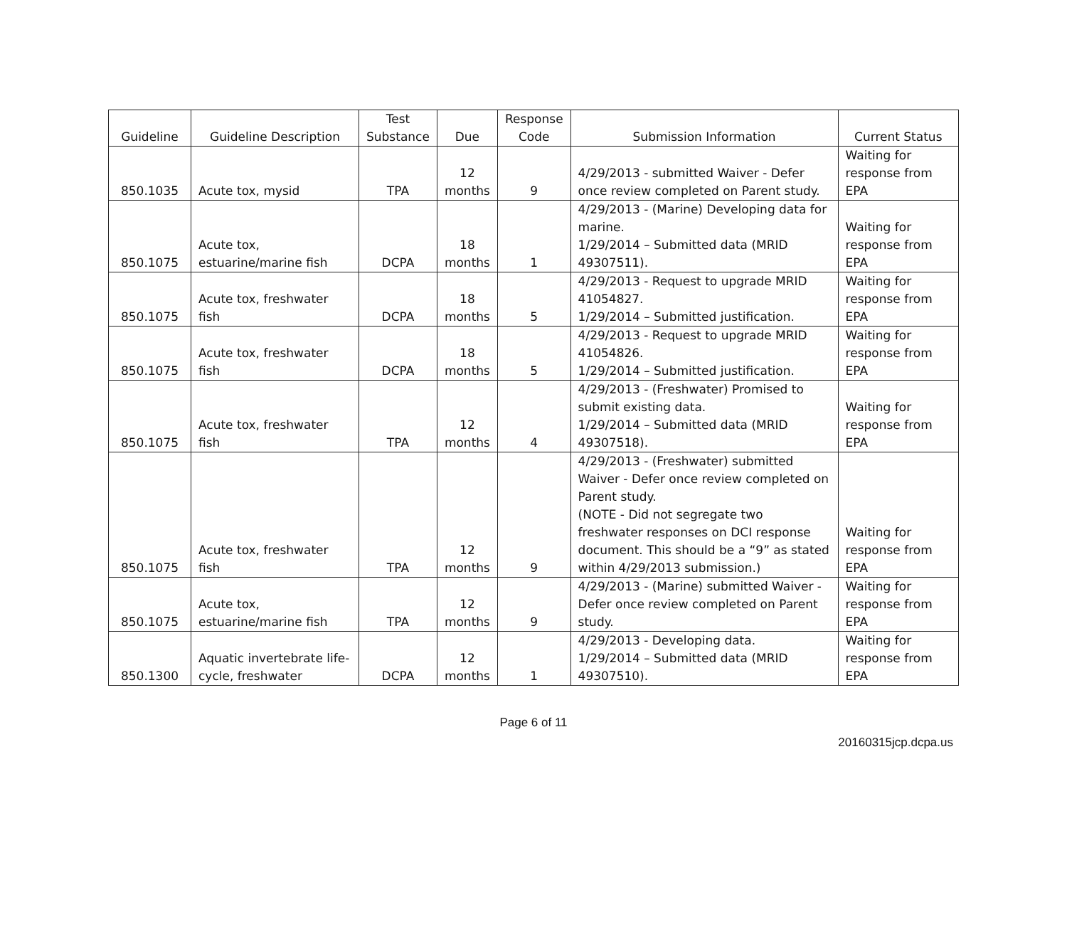| Guideline | Guideline Description | Test Substance | Due | Response Code | Submission Information | Current Status |
| --- | --- | --- | --- | --- | --- | --- |
| 850.1035 | Acute tox, mysid | TPA | 12 months | 9 | 4/29/2013 - submitted Waiver - Defer once review completed on Parent study. | Waiting for response from EPA |
| 850.1075 | Acute tox, estuarine/marine fish | DCPA | 18 months | 1 | 4/29/2013 - (Marine) Developing data for marine. 1/29/2014 – Submitted data (MRID 49307511). | Waiting for response from EPA |
| 850.1075 | Acute tox, freshwater fish | DCPA | 18 months | 5 | 4/29/2013 - Request to upgrade MRID 41054827. 1/29/2014 – Submitted justification. | Waiting for response from EPA |
| 850.1075 | Acute tox, freshwater fish | DCPA | 18 months | 5 | 4/29/2013 - Request to upgrade MRID 41054826. 1/29/2014 – Submitted justification. | Waiting for response from EPA |
| 850.1075 | Acute tox, freshwater fish | TPA | 12 months | 4 | 4/29/2013 - (Freshwater) Promised to submit existing data. 1/29/2014 – Submitted data (MRID 49307518). | Waiting for response from EPA |
| 850.1075 | Acute tox, freshwater fish | TPA | 12 months | 9 | 4/29/2013 - (Freshwater) submitted Waiver - Defer once review completed on Parent study. (NOTE - Did not segregate two freshwater responses on DCI response document. This should be a “9” as stated within 4/29/2013 submission.) | Waiting for response from EPA |
| 850.1075 | Acute tox, estuarine/marine fish | TPA | 12 months | 9 | 4/29/2013 - (Marine) submitted Waiver - Defer once review completed on Parent study. | Waiting for response from EPA |
| 850.1300 | Aquatic invertebrate life-cycle, freshwater | DCPA | 12 months | 1 | 4/29/2013 - Developing data. 1/29/2014 – Submitted data (MRID 49307510). | Waiting for response from EPA |
Page 6 of 11
20160315jcp.dcpa.us